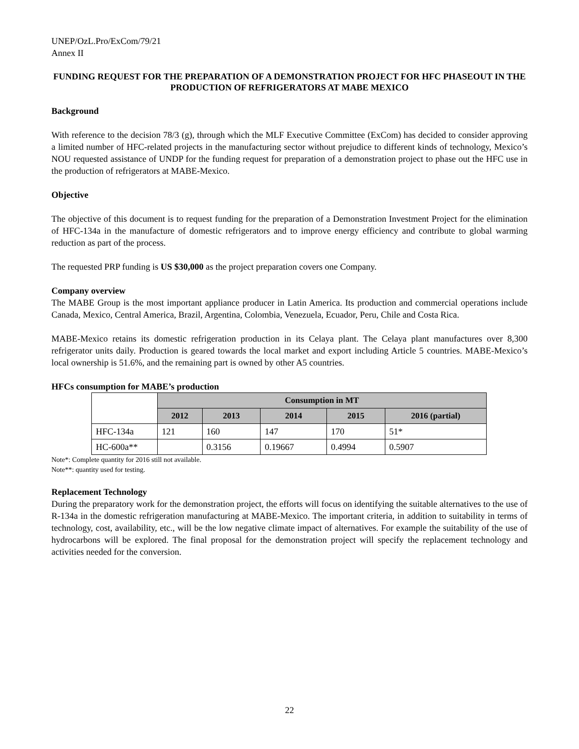UNEP/OzL.Pro/ExCom/79/21
Annex II
FUNDING REQUEST FOR THE PREPARATION OF A DEMONSTRATION PROJECT FOR HFC PHASEOUT IN THE PRODUCTION OF REFRIGERATORS AT MABE MEXICO
Background
With reference to the decision 78/3 (g), through which the MLF Executive Committee (ExCom) has decided to consider approving a limited number of HFC-related projects in the manufacturing sector without prejudice to different kinds of technology, Mexico’s NOU requested assistance of UNDP for the funding request for preparation of a demonstration project to phase out the HFC use in the production of refrigerators at MABE-Mexico.
Objective
The objective of this document is to request funding for the preparation of a Demonstration Investment Project for the elimination of HFC-134a in the manufacture of domestic refrigerators and to improve energy efficiency and contribute to global warming reduction as part of the process.
The requested PRP funding is US $30,000 as the project preparation covers one Company.
Company overview
The MABE Group is the most important appliance producer in Latin America. Its production and commercial operations include Canada, Mexico, Central America, Brazil, Argentina, Colombia, Venezuela, Ecuador, Peru, Chile and Costa Rica.
MABE-Mexico retains its domestic refrigeration production in its Celaya plant. The Celaya plant manufactures over 8,300 refrigerator units daily. Production is geared towards the local market and export including Article 5 countries. MABE-Mexico’s local ownership is 51.6%, and the remaining part is owned by other A5 countries.
HFCs consumption for MABE’s production
| | Consumption in MT | | | | |
| | 2012 | 2013 | 2014 | 2015 | 2016 (partial) |
| HFC-134a | 121 | 160 | 147 | 170 | 51* |
| HC-600a** | | 0.3156 | 0.19667 | 0.4994 | 0.5907 |
Note*: Complete quantity for 2016 still not available.
Note**: quantity used for testing.
Replacement Technology
During the preparatory work for the demonstration project, the efforts will focus on identifying the suitable alternatives to the use of R-134a in the domestic refrigeration manufacturing at MABE-Mexico. The important criteria, in addition to suitability in terms of technology, cost, availability, etc., will be the low negative climate impact of alternatives. For example the suitability of the use of hydrocarbons will be explored. The final proposal for the demonstration project will specify the replacement technology and activities needed for the conversion.
22